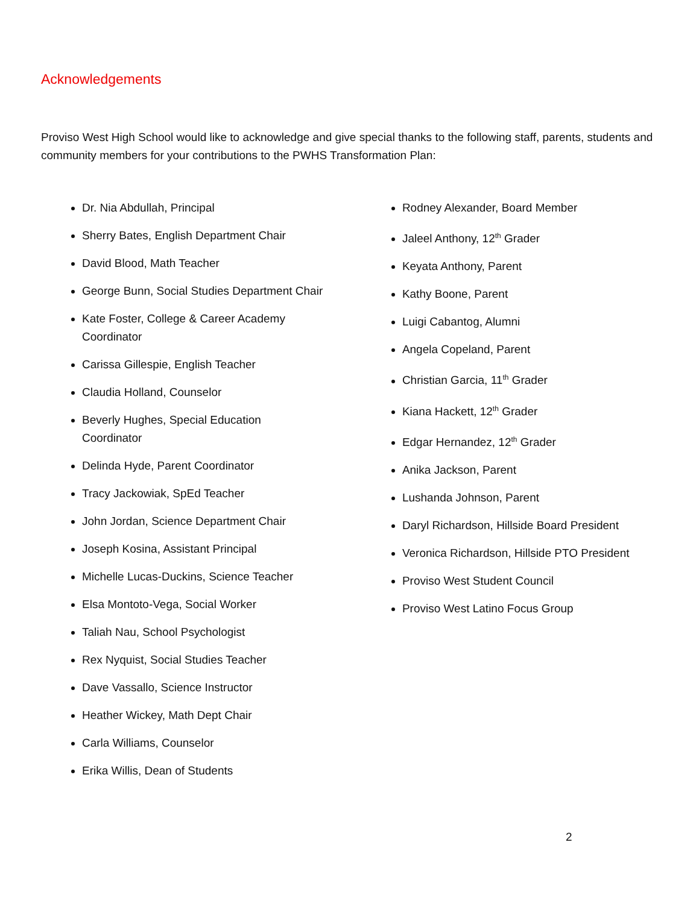Acknowledgements
Proviso West High School would like to acknowledge and give special thanks to the following staff, parents, students and community members for your contributions to the PWHS Transformation Plan:
Dr. Nia Abdullah, Principal
Sherry Bates, English Department Chair
David Blood, Math Teacher
George Bunn, Social Studies Department Chair
Kate Foster, College & Career Academy Coordinator
Carissa Gillespie, English Teacher
Claudia Holland, Counselor
Beverly Hughes, Special Education Coordinator
Delinda Hyde, Parent Coordinator
Tracy Jackowiak, SpEd Teacher
John Jordan, Science Department Chair
Joseph Kosina, Assistant Principal
Michelle Lucas-Duckins, Science Teacher
Elsa Montoto-Vega, Social Worker
Taliah Nau, School Psychologist
Rex Nyquist, Social Studies Teacher
Dave Vassallo, Science Instructor
Heather Wickey, Math Dept Chair
Carla Williams, Counselor
Erika Willis, Dean of Students
Rodney Alexander, Board Member
Jaleel Anthony, 12<sup>th</sup> Grader
Keyata Anthony, Parent
Kathy Boone, Parent
Luigi Cabantog, Alumni
Angela Copeland, Parent
Christian Garcia, 11<sup>th</sup> Grader
Kiana Hackett, 12<sup>th</sup> Grader
Edgar Hernandez, 12<sup>th</sup> Grader
Anika Jackson, Parent
Lushanda Johnson, Parent
Daryl Richardson, Hillside Board President
Veronica Richardson, Hillside PTO President
Proviso West Student Council
Proviso West Latino Focus Group
2